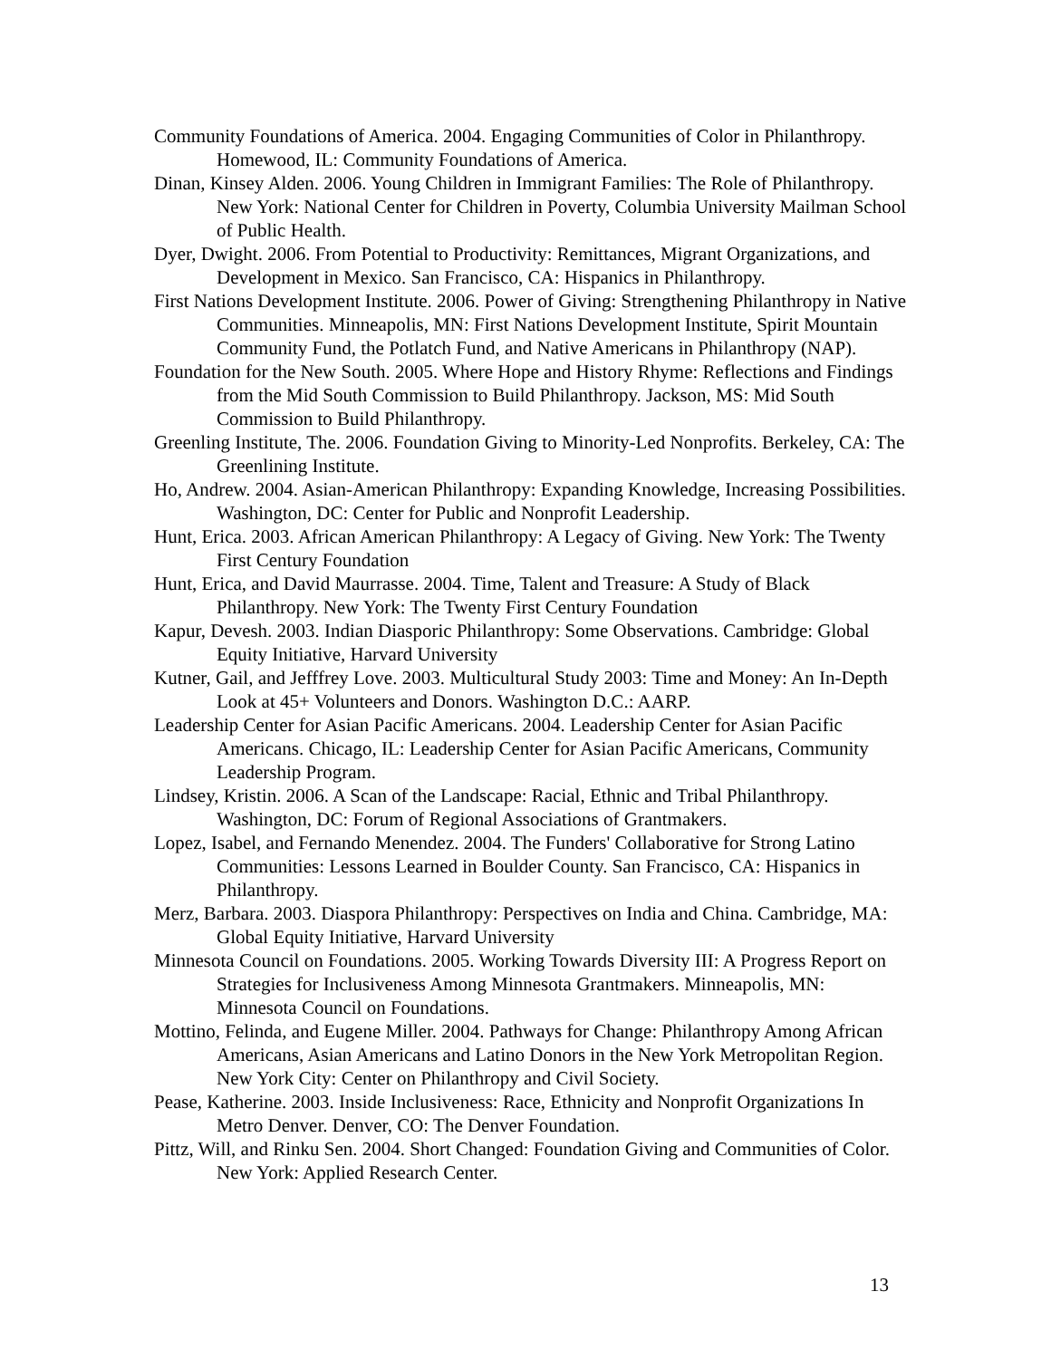Community Foundations of America. 2004. Engaging Communities of Color in Philanthropy. Homewood, IL: Community Foundations of America.
Dinan, Kinsey Alden. 2006. Young Children in Immigrant Families: The Role of Philanthropy. New York: National Center for Children in Poverty, Columbia University Mailman School of Public Health.
Dyer, Dwight. 2006. From Potential to Productivity: Remittances, Migrant Organizations, and Development in Mexico. San Francisco, CA: Hispanics in Philanthropy.
First Nations Development Institute. 2006. Power of Giving: Strengthening Philanthropy in Native Communities. Minneapolis, MN: First Nations Development Institute, Spirit Mountain Community Fund, the Potlatch Fund, and Native Americans in Philanthropy (NAP).
Foundation for the New South. 2005. Where Hope and History Rhyme: Reflections and Findings from the Mid South Commission to Build Philanthropy. Jackson, MS: Mid South Commission to Build Philanthropy.
Greenling Institute, The. 2006. Foundation Giving to Minority-Led Nonprofits. Berkeley, CA: The Greenlining Institute.
Ho, Andrew. 2004. Asian-American Philanthropy: Expanding Knowledge, Increasing Possibilities. Washington, DC: Center for Public and Nonprofit Leadership.
Hunt, Erica. 2003. African American Philanthropy: A Legacy of Giving. New York: The Twenty First Century Foundation
Hunt, Erica, and David Maurrasse. 2004. Time, Talent and Treasure: A Study of Black Philanthropy. New York: The Twenty First Century Foundation
Kapur, Devesh. 2003. Indian Diasporic Philanthropy: Some Observations. Cambridge: Global Equity Initiative, Harvard University
Kutner, Gail, and Jefffrey Love. 2003. Multicultural Study 2003: Time and Money: An In-Depth Look at 45+ Volunteers and Donors. Washington D.C.: AARP.
Leadership Center for Asian Pacific Americans. 2004. Leadership Center for Asian Pacific Americans. Chicago, IL: Leadership Center for Asian Pacific Americans, Community Leadership Program.
Lindsey, Kristin. 2006. A Scan of the Landscape: Racial, Ethnic and Tribal Philanthropy. Washington, DC: Forum of Regional Associations of Grantmakers.
Lopez, Isabel, and Fernando Menendez. 2004. The Funders' Collaborative for Strong Latino Communities: Lessons Learned in Boulder County. San Francisco, CA: Hispanics in Philanthropy.
Merz, Barbara. 2003. Diaspora Philanthropy: Perspectives on India and China. Cambridge, MA: Global Equity Initiative, Harvard University
Minnesota Council on Foundations. 2005. Working Towards Diversity III: A Progress Report on Strategies for Inclusiveness Among Minnesota Grantmakers. Minneapolis, MN: Minnesota Council on Foundations.
Mottino, Felinda, and Eugene Miller. 2004. Pathways for Change: Philanthropy Among African Americans, Asian Americans and Latino Donors in the New York Metropolitan Region. New York City: Center on Philanthropy and Civil Society.
Pease, Katherine. 2003. Inside Inclusiveness: Race, Ethnicity and Nonprofit Organizations In Metro Denver. Denver, CO: The Denver Foundation.
Pittz, Will, and Rinku Sen. 2004. Short Changed: Foundation Giving and Communities of Color. New York: Applied Research Center.
13